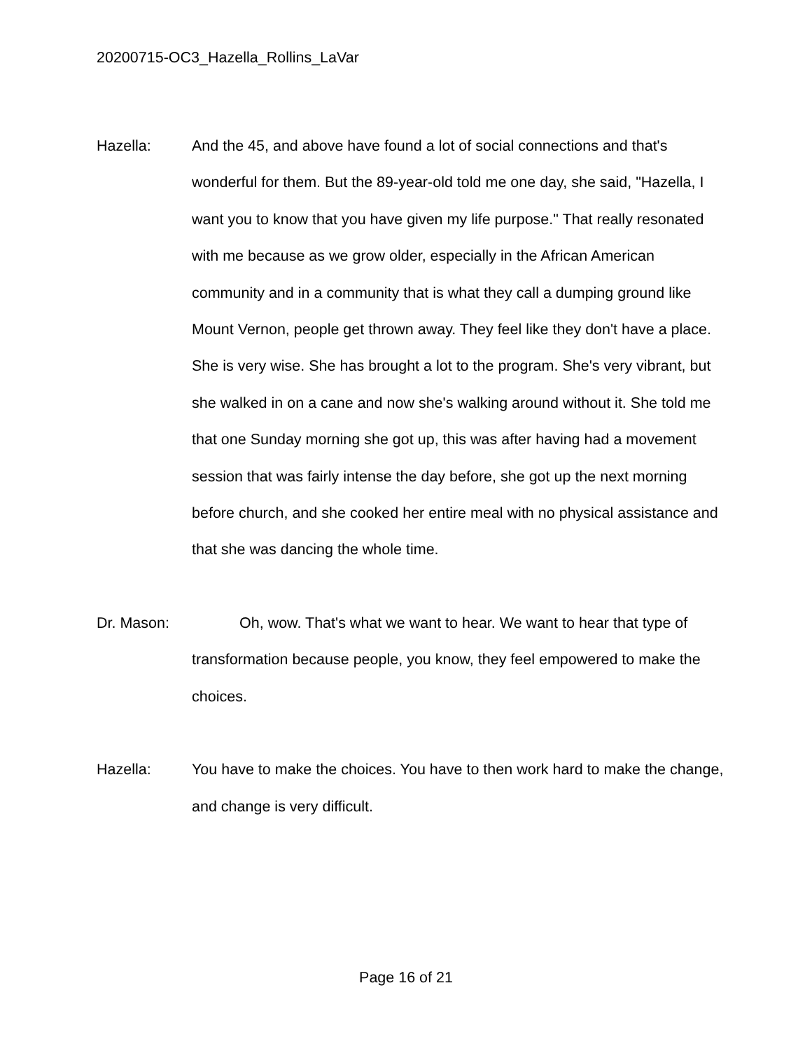20200715-OC3_Hazella_Rollins_LaVar
Hazella: And the 45, and above have found a lot of social connections and that's wonderful for them. But the 89-year-old told me one day, she said, "Hazella, I want you to know that you have given my life purpose." That really resonated with me because as we grow older, especially in the African American community and in a community that is what they call a dumping ground like Mount Vernon, people get thrown away. They feel like they don't have a place. She is very wise. She has brought a lot to the program. She's very vibrant, but she walked in on a cane and now she's walking around without it. She told me that one Sunday morning she got up, this was after having had a movement session that was fairly intense the day before, she got up the next morning before church, and she cooked her entire meal with no physical assistance and that she was dancing the whole time.
Dr. Mason: Oh, wow. That's what we want to hear. We want to hear that type of transformation because people, you know, they feel empowered to make the choices.
Hazella: You have to make the choices. You have to then work hard to make the change, and change is very difficult.
Page 16 of 21